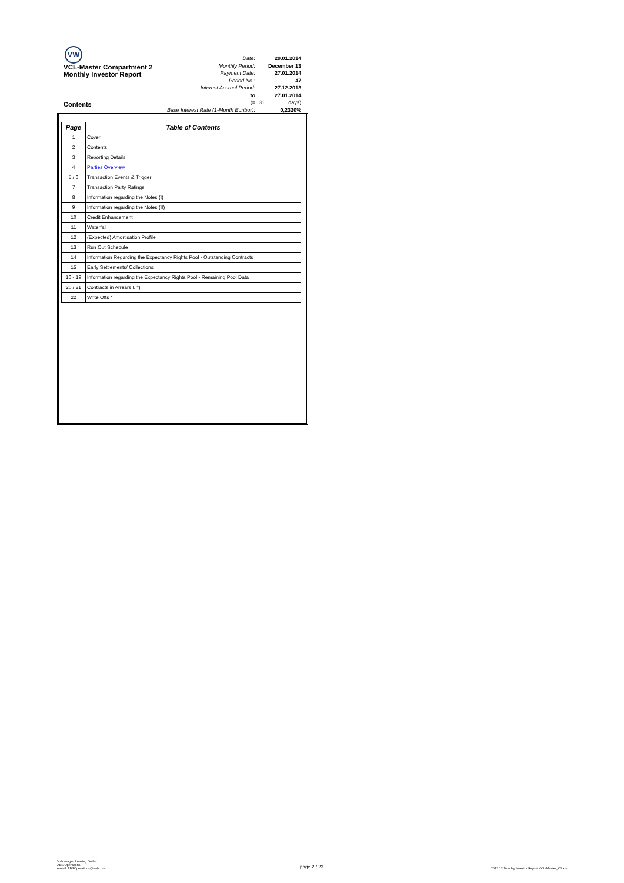VW
VCL-Master Compartment 2
Monthly Investor Report
| Date: | | 20.01.2014 |
| Monthly Period: | | December 13 |
| Payment Date: | | 27.01.2014 |
| Period No.: | | 47 |
| Interest Accrual Period: | | 27.12.2013 |
| to | | 27.01.2014 |
| (= | 31 | days) |
| Base Interest Rate (1-Month Euribor): | | 0,2320% |
Contents
| Page | Table of Contents |
| --- | --- |
| 1 | Cover |
| 2 | Contents |
| 3 | Reporting Details |
| 4 | Parties Overview |
| 5 / 6 | Transaction Events & Trigger |
| 7 | Transaction Party Ratings |
| 8 | Information regarding the Notes (I) |
| 9 | Information regarding the Notes (II) |
| 10 | Credit Enhancement |
| 11 | Waterfall |
| 12 | (Expected) Amortisation Profile |
| 13 | Run Out Schedule |
| 14 | Information Regarding the Expectancy Rights Pool - Outstanding Contracts |
| 15 | Early Settlements/ Collections |
| 16 - 19 | Information regarding the Expectancy Rights Pool - Remaining Pool Data |
| 20 / 21 | Contracts in Arrears I. *) |
| 22 | Write Offs * |
Volkswagen Leasing GmbH
ABS Operations
e-mail: ABSOperations@vwfs.com
page 2 / 23
2013.12 Monthly Investor Report VCL-Master_C2.xlsx